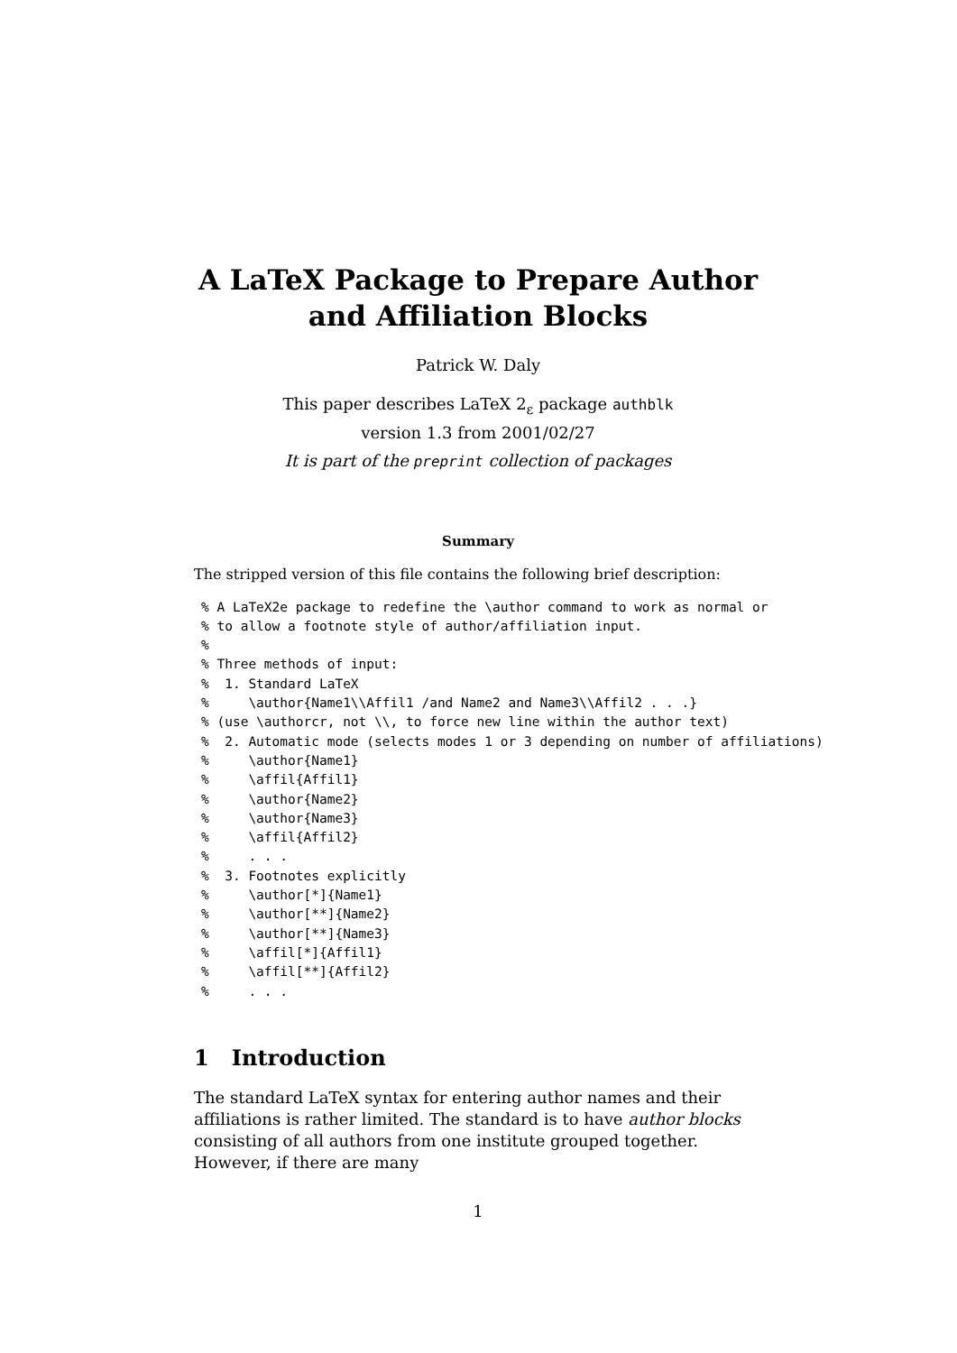A LaTeX Package to Prepare Author and Affiliation Blocks
Patrick W. Daly
This paper describes LaTeX 2<sub>ε</sub> package authblk
version 1.3 from 2001/02/27
It is part of the preprint collection of packages
Summary
The stripped version of this file contains the following brief description:
% A LaTeX2e package to redefine the \author command to work as normal or
% to allow a footnote style of author/affiliation input.
%
% Three methods of input:
%  1. Standard LaTeX
%     \author{Name1\\Affil1 /and Name2 and Name3\\Affil2 . . .}
% (use \authorcr, not \\, to force new line within the author text)
%  2. Automatic mode (selects modes 1 or 3 depending on number of affiliations)
%     \author{Name1}
%     \affil{Affil1}
%     \author{Name2}
%     \author{Name3}
%     \affil{Affil2}
%     . . .
%  3. Footnotes explicitly
%     \author[*]{Name1}
%     \author[**]{Name2}
%     \author[**]{Name3}
%     \affil[*]{Affil1}
%     \affil[**]{Affil2}
%     . . .
1 Introduction
The standard LaTeX syntax for entering author names and their affiliations is rather limited. The standard is to have author blocks consisting of all authors from one institute grouped together. However, if there are many
1